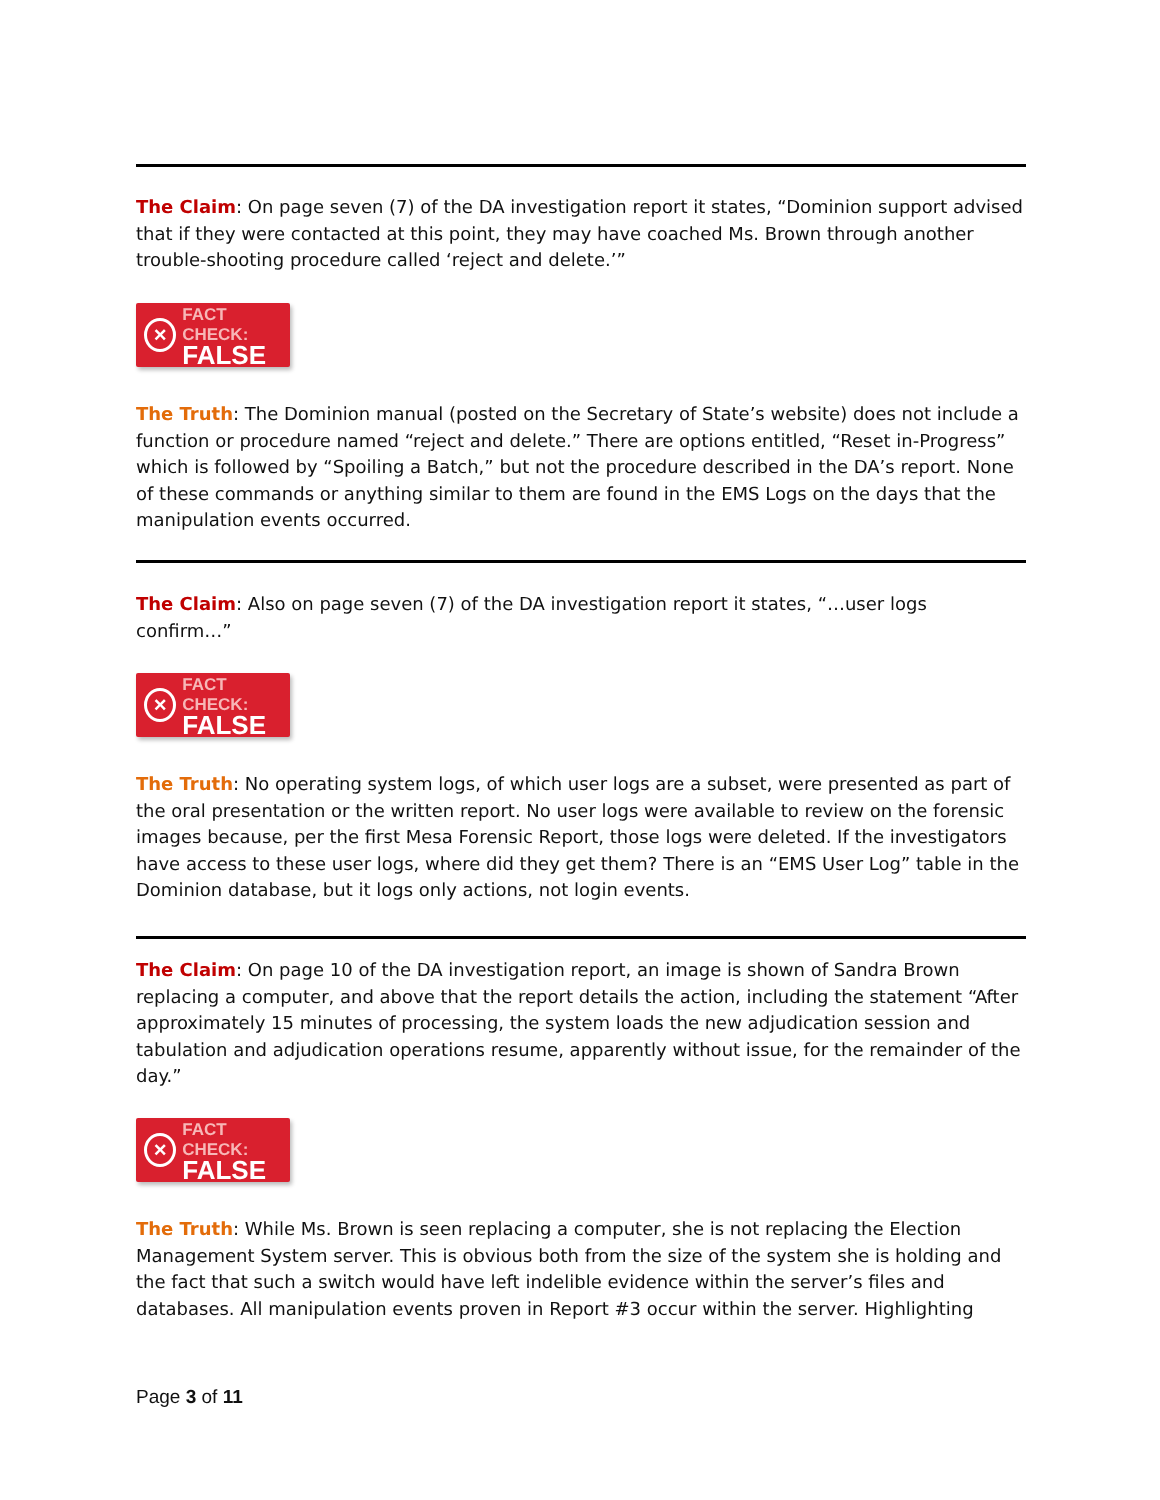The Claim: On page seven (7) of the DA investigation report it states, “Dominion support advised that if they were contacted at this point, they may have coached Ms. Brown through another trouble-shooting procedure called ‘reject and delete.’”
×
FACT CHECK:
FALSE
The Truth: The Dominion manual (posted on the Secretary of State’s website) does not include a function or procedure named “reject and delete.” There are options entitled, “Reset in-Progress” which is followed by “Spoiling a Batch,” but not the procedure described in the DA’s report. None of these commands or anything similar to them are found in the EMS Logs on the days that the manipulation events occurred.
The Claim: Also on page seven (7) of the DA investigation report it states, “…user logs confirm…”
×
FACT CHECK:
FALSE
The Truth: No operating system logs, of which user logs are a subset, were presented as part of the oral presentation or the written report. No user logs were available to review on the forensic images because, per the first Mesa Forensic Report, those logs were deleted. If the investigators have access to these user logs, where did they get them? There is an “EMS User Log” table in the Dominion database, but it logs only actions, not login events.
The Claim: On page 10 of the DA investigation report, an image is shown of Sandra Brown replacing a computer, and above that the report details the action, including the statement “After approximately 15 minutes of processing, the system loads the new adjudication session and tabulation and adjudication operations resume, apparently without issue, for the remainder of the day.”
×
FACT CHECK:
FALSE
The Truth: While Ms. Brown is seen replacing a computer, she is not replacing the Election Management System server. This is obvious both from the size of the system she is holding and the fact that such a switch would have left indelible evidence within the server’s files and databases. All manipulation events proven in Report #3 occur within the server. Highlighting
Page 3 of 11